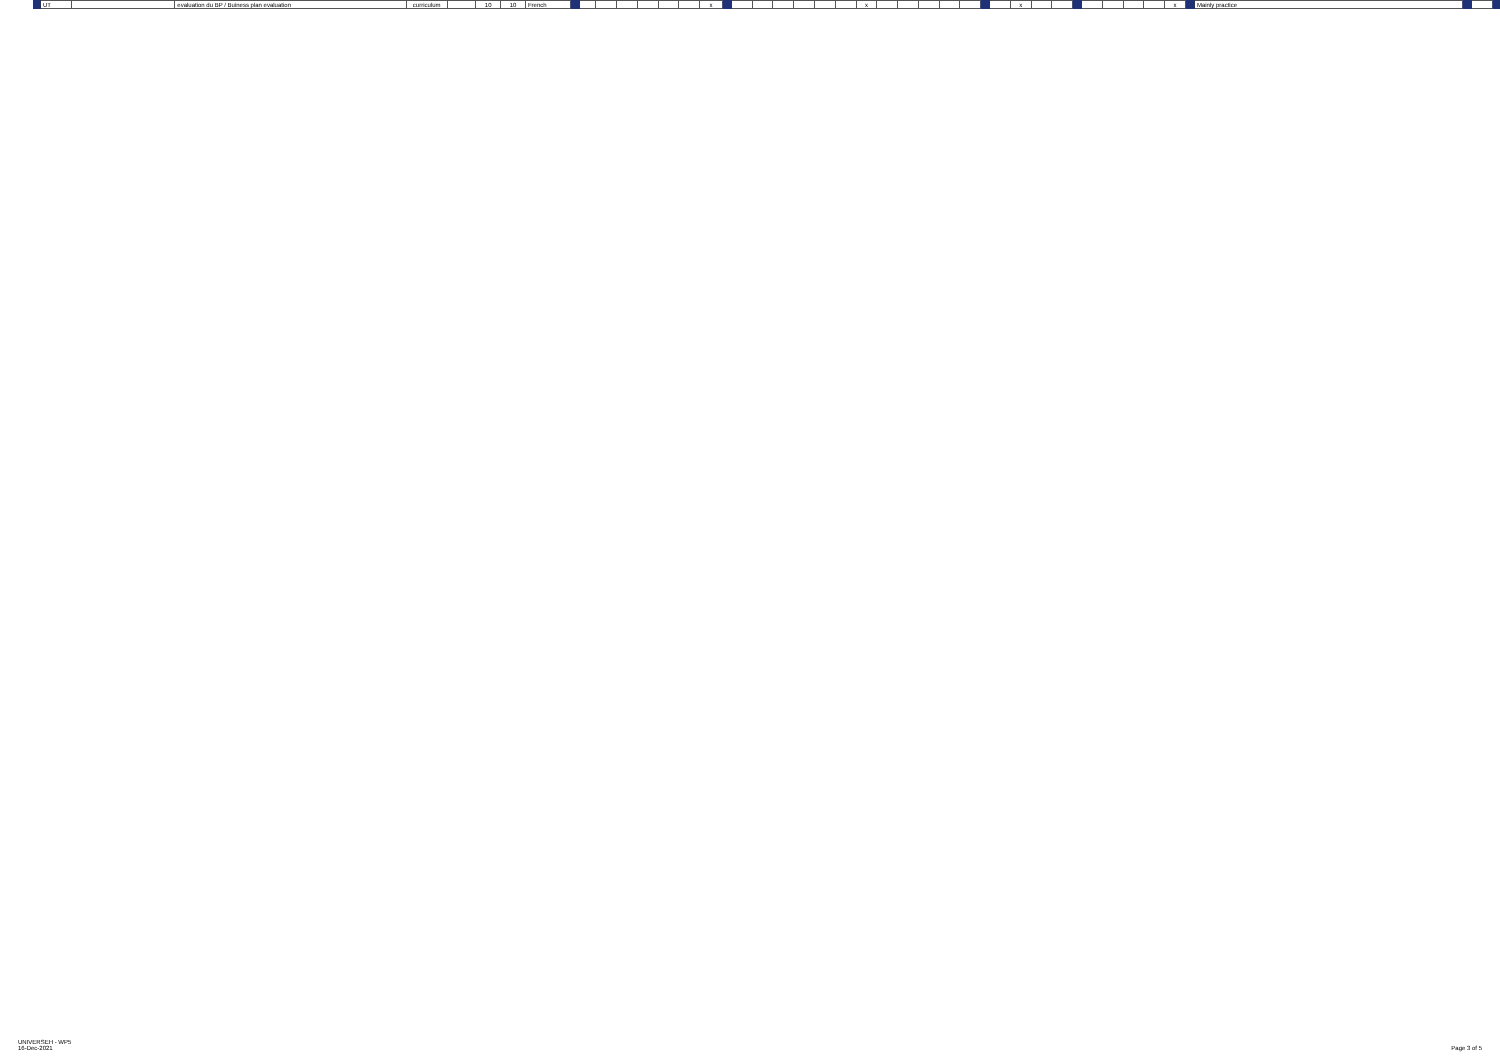| | UT | | evaluation du BP / Buiness plan evaluation | curriculum | | 10 | 10 | French | | | | | | | | x | | | | | | | | x | | | | | | | | x | | | | | | | | x | | Mainly practice | | | |
UNIVERSEH - WP5
16-Dec-2021
Page 3 of 5